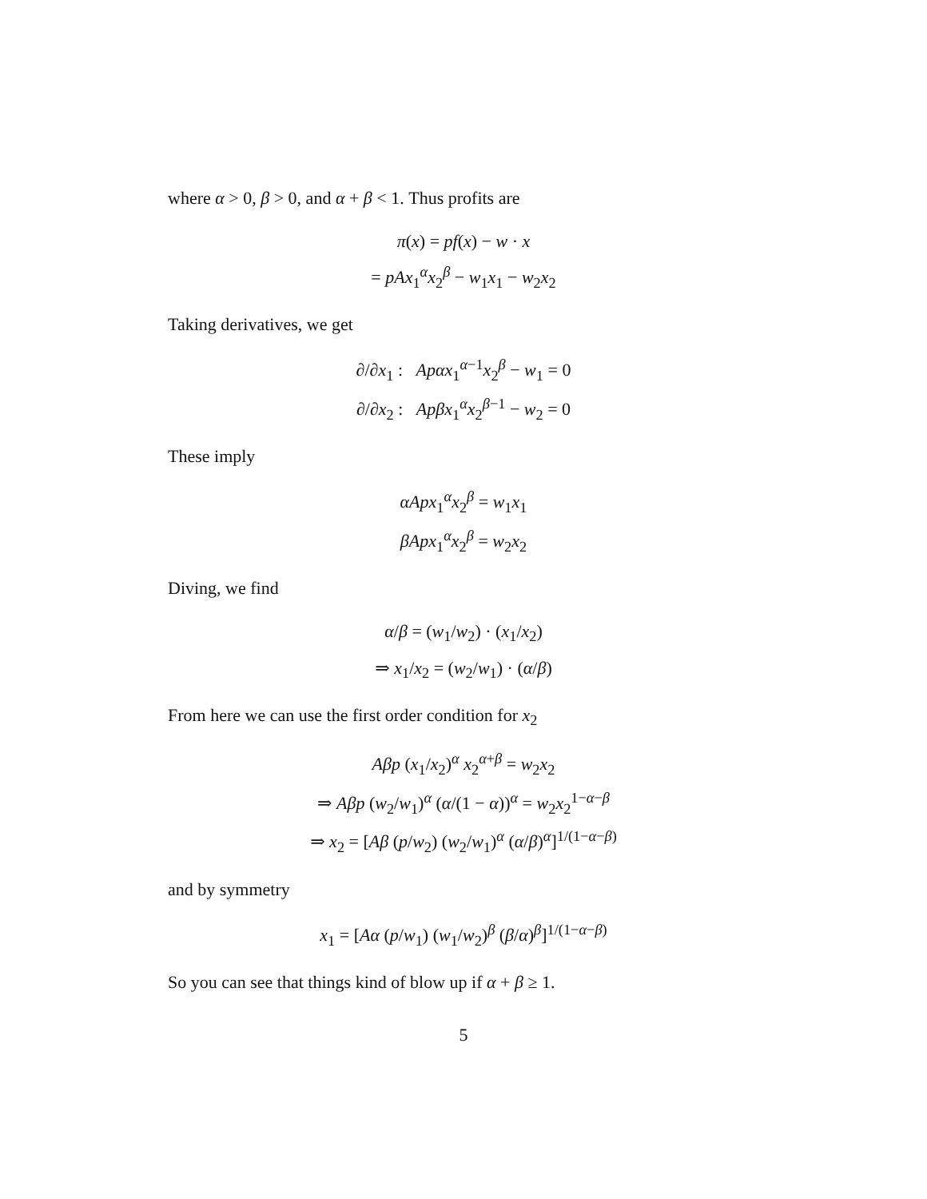where α > 0, β > 0, and α + β < 1. Thus profits are
π(x) = pf(x) − w · x
= pAx<sub>1</sub><sup>α</sup>x<sub>2</sub><sup>β</sup> − w<sub>1</sub>x<sub>1</sub> − w<sub>2</sub>x<sub>2</sub>
Taking derivatives, we get
∂/∂x<sub>1</sub> : Apαx<sub>1</sub><sup>α−1</sup>x<sub>2</sub><sup>β</sup> − w<sub>1</sub> = 0
∂/∂x<sub>2</sub> : Apβx<sub>1</sub><sup>α</sup>x<sub>2</sub><sup>β−1</sup> − w<sub>2</sub> = 0
These imply
αApx<sub>1</sub><sup>α</sup>x<sub>2</sub><sup>β</sup> = w<sub>1</sub>x<sub>1</sub>
βApx<sub>1</sub><sup>α</sup>x<sub>2</sub><sup>β</sup> = w<sub>2</sub>x<sub>2</sub>
Diving, we find
α/β = (w<sub>1</sub>/w<sub>2</sub>) · (x<sub>1</sub>/x<sub>2</sub>)
⇒ x<sub>1</sub>/x<sub>2</sub> = (w<sub>2</sub>/w<sub>1</sub>) · (α/β)
From here we can use the first order condition for x<sub>2</sub>
Aβp (x<sub>1</sub>/x<sub>2</sub>)<sup>α</sup> x<sub>2</sub><sup>α+β</sup> = w<sub>2</sub>x<sub>2</sub>
⇒ Aβp (w<sub>2</sub>/w<sub>1</sub>)<sup>α</sup> (α/(1 − α))<sup>α</sup> = w<sub>2</sub>x<sub>2</sub><sup>1−α−β</sup>
⇒ x<sub>2</sub> = [Aβ (p/w<sub>2</sub>) (w<sub>2</sub>/w<sub>1</sub>)<sup>α</sup> (α/β)<sup>α</sup>]<sup>1/(1−α−β)</sup>
and by symmetry
x<sub>1</sub> = [Aα (p/w<sub>1</sub>) (w<sub>1</sub>/w<sub>2</sub>)<sup>β</sup> (β/α)<sup>β</sup>]<sup>1/(1−α−β)</sup>
So you can see that things kind of blow up if α + β ≥ 1.
5